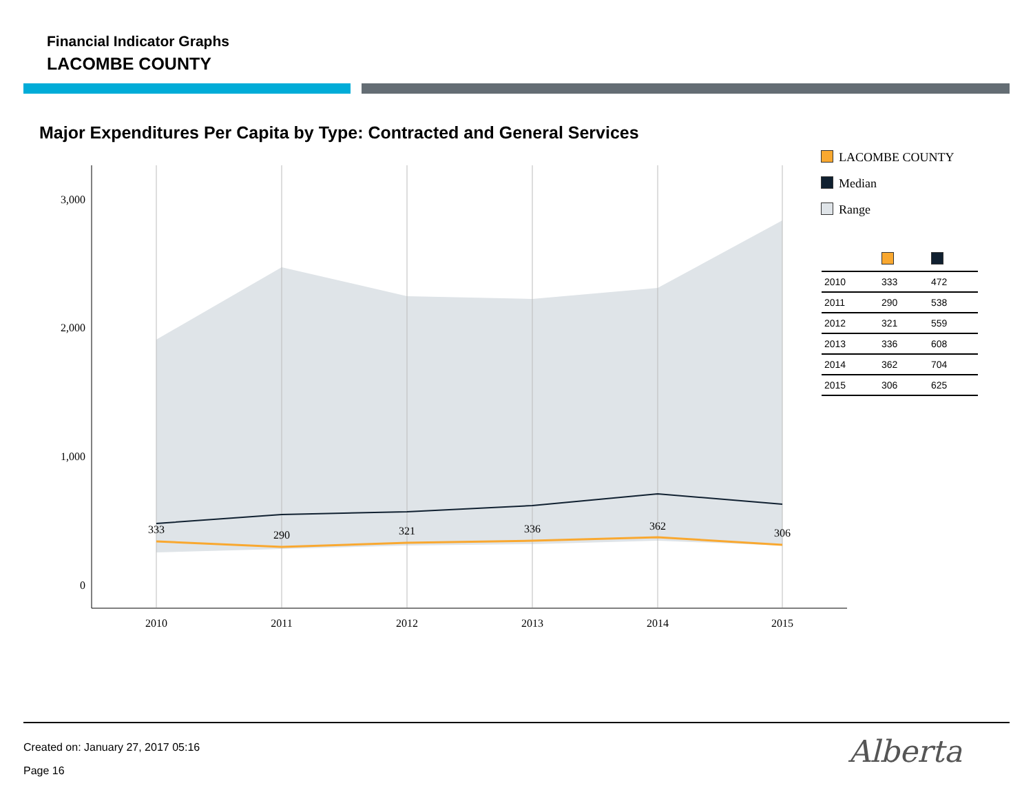Financial Indicator Graphs
LACOMBE COUNTY
Major Expenditures Per Capita by Type: Contracted and General Services
3,000
2,000
1,000
0
2010
2011
2012
2013
2014
2015
333
290
321
336
362
306
LACOMBE COUNTY
Median
Range
| 2010 | 333 | 472 |
| 2011 | 290 | 538 |
| 2012 | 321 | 559 |
| 2013 | 336 | 608 |
| 2014 | 362 | 704 |
| 2015 | 306 | 625 |
Created on: January 27, 2017 05:16
Page 16
Alberta